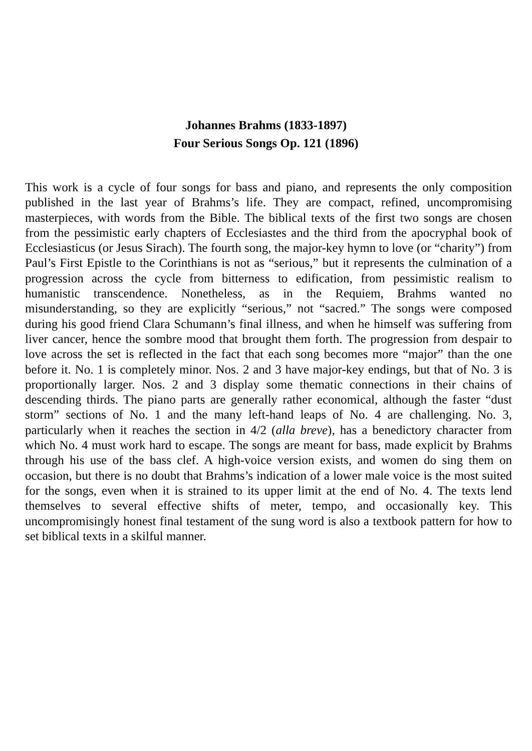Johannes Brahms (1833-1897)
Four Serious Songs Op. 121 (1896)
This work is a cycle of four songs for bass and piano, and represents the only composition published in the last year of Brahms’s life. They are compact, refined, uncompromising masterpieces, with words from the Bible. The biblical texts of the first two songs are chosen from the pessimistic early chapters of Ecclesiastes and the third from the apocryphal book of Ecclesiasticus (or Jesus Sirach). The fourth song, the major-key hymn to love (or “charity”) from Paul’s First Epistle to the Corinthians is not as “serious,” but it represents the culmination of a progression across the cycle from bitterness to edification, from pessimistic realism to humanistic transcendence. Nonetheless, as in the Requiem, Brahms wanted no misunderstanding, so they are explicitly “serious,” not “sacred.” The songs were composed during his good friend Clara Schumann’s final illness, and when he himself was suffering from liver cancer, hence the sombre mood that brought them forth. The progression from despair to love across the set is reflected in the fact that each song becomes more “major” than the one before it. No. 1 is completely minor. Nos. 2 and 3 have major-key endings, but that of No. 3 is proportionally larger. Nos. 2 and 3 display some thematic connections in their chains of descending thirds. The piano parts are generally rather economical, although the faster “dust storm” sections of No. 1 and the many left-hand leaps of No. 4 are challenging. No. 3, particularly when it reaches the section in 4/2 (alla breve), has a benedictory character from which No. 4 must work hard to escape. The songs are meant for bass, made explicit by Brahms through his use of the bass clef. A high-voice version exists, and women do sing them on occasion, but there is no doubt that Brahms’s indication of a lower male voice is the most suited for the songs, even when it is strained to its upper limit at the end of No. 4. The texts lend themselves to several effective shifts of meter, tempo, and occasionally key. This uncompromisingly honest final testament of the sung word is also a textbook pattern for how to set biblical texts in a skilful manner.